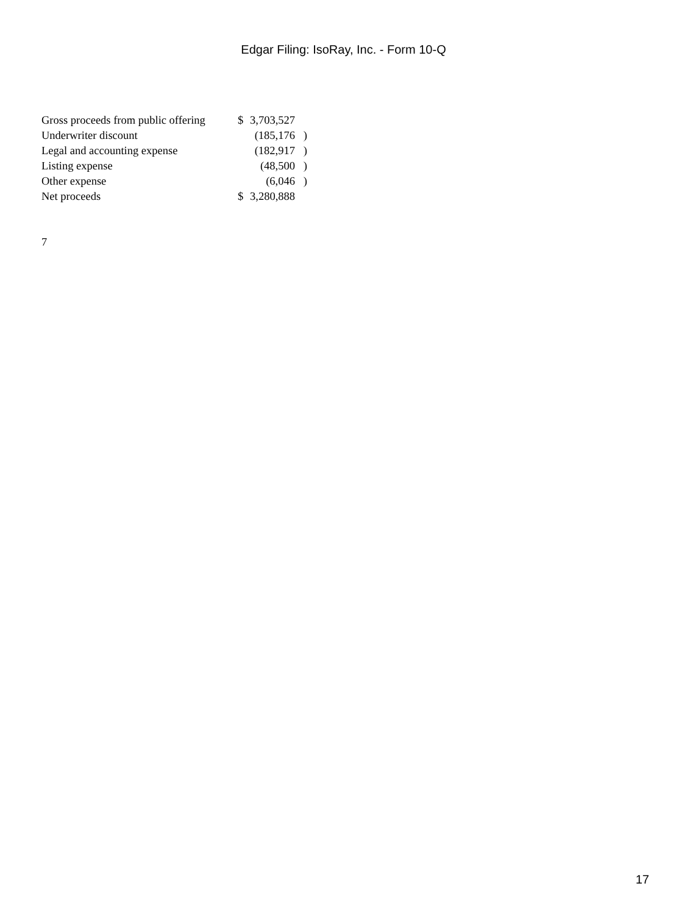Edgar Filing: IsoRay, Inc. - Form 10-Q
| Gross proceeds from public offering | $ | 3,703,527 | |
| Underwriter discount | | (185,176 | ) |
| Legal and accounting expense | | (182,917 | ) |
| Listing expense | | (48,500 | ) |
| Other expense | | (6,046 | ) |
| Net proceeds | $ | 3,280,888 | |
7
17